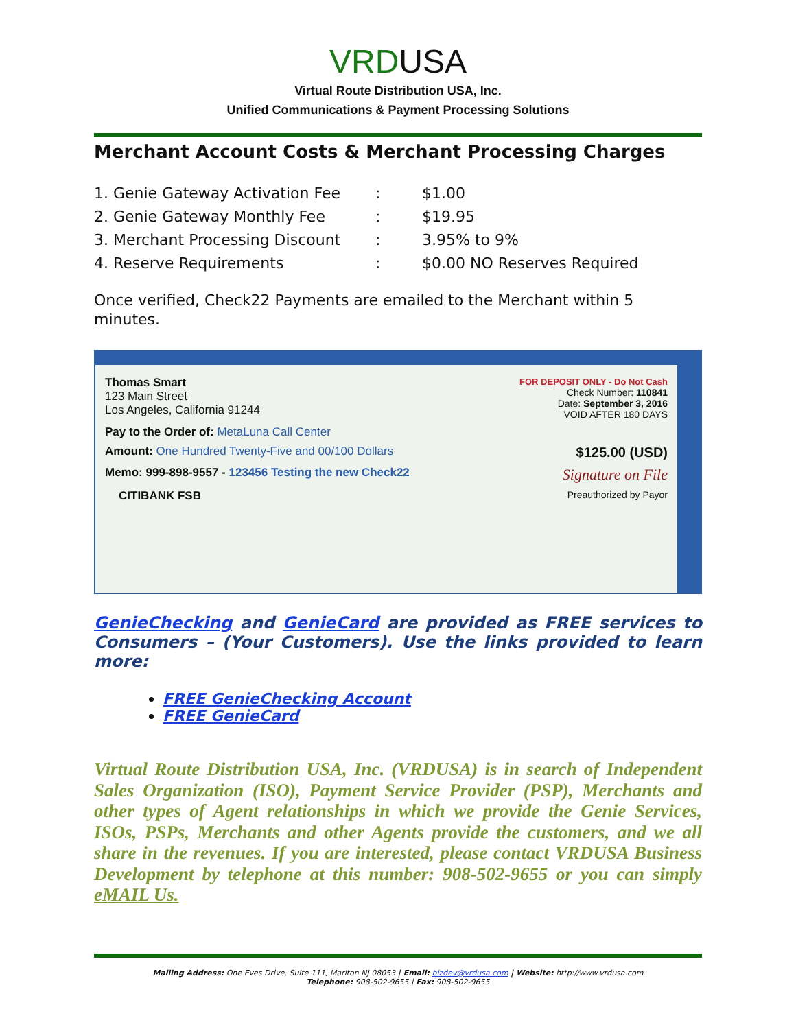VRDUSA
Virtual Route Distribution USA, Inc.
Unified Communications & Payment Processing Solutions
Merchant Account Costs & Merchant Processing Charges
| 1. Genie Gateway Activation Fee | : | $1.00 |
| 2. Genie Gateway Monthly Fee | : | $19.95 |
| 3. Merchant Processing Discount | : | 3.95% to 9% |
| 4. Reserve Requirements | : | $0.00 NO Reserves Required |
Once verified, Check22 Payments are emailed to the Merchant within 5 minutes.
Thomas Smart
123 Main Street
Los Angeles, California 91244
FOR DEPOSIT ONLY - Do Not Cash
Check Number: 110841
Date: September 3, 2016
VOID AFTER 180 DAYS
Pay to the Order of: MetaLuna Call Center
Amount: One Hundred Twenty-Five and 00/100 Dollars
$125.00 (USD)
Memo: 999-898-9557 - 123456 Testing the new Check22
Signature on File
CITIBANK FSB Preauthorized by Payor
GenieChecking and GenieCard are provided as FREE services to Consumers – (Your Customers). Use the links provided to learn more:
FREE GenieChecking Account
FREE GenieCard
Virtual Route Distribution USA, Inc. (VRDUSA) is in search of Independent Sales Organization (ISO), Payment Service Provider (PSP), Merchants and other types of Agent relationships in which we provide the Genie Services, ISOs, PSPs, Merchants and other Agents provide the customers, and we all share in the revenues. If you are interested, please contact VRDUSA Business Development by telephone at this number: 908-502-9655 or you can simply eMAIL Us.
Mailing Address: One Eves Drive, Suite 111, Marlton NJ 08053 | Email: bizdev@vrdusa.com | Website: http://www.vrdusa.com
Telephone: 908-502-9655 | Fax: 908-502-9655